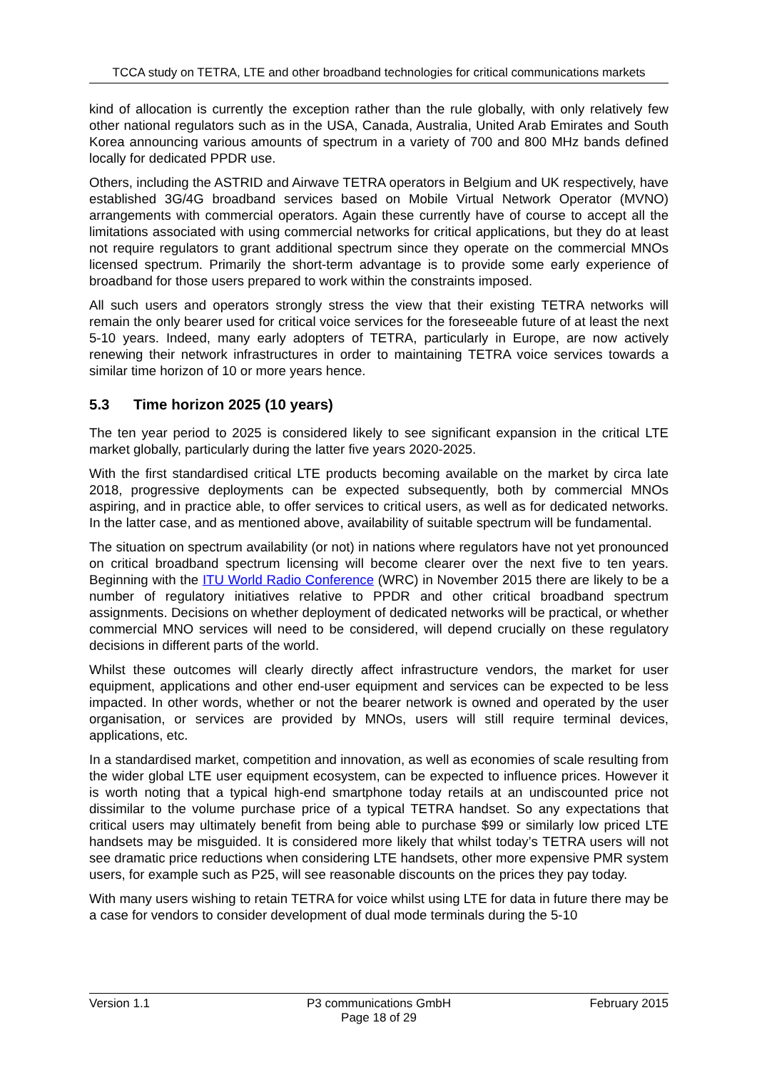TCCA study on TETRA, LTE and other broadband technologies for critical communications markets
kind of allocation is currently the exception rather than the rule globally, with only relatively few other national regulators such as in the USA, Canada, Australia, United Arab Emirates and South Korea announcing various amounts of spectrum in a variety of 700 and 800 MHz bands defined locally for dedicated PPDR use.
Others, including the ASTRID and Airwave TETRA operators in Belgium and UK respectively, have established 3G/4G broadband services based on Mobile Virtual Network Operator (MVNO) arrangements with commercial operators. Again these currently have of course to accept all the limitations associated with using commercial networks for critical applications, but they do at least not require regulators to grant additional spectrum since they operate on the commercial MNOs licensed spectrum. Primarily the short-term advantage is to provide some early experience of broadband for those users prepared to work within the constraints imposed.
All such users and operators strongly stress the view that their existing TETRA networks will remain the only bearer used for critical voice services for the foreseeable future of at least the next 5-10 years. Indeed, many early adopters of TETRA, particularly in Europe, are now actively renewing their network infrastructures in order to maintaining TETRA voice services towards a similar time horizon of 10 or more years hence.
5.3 Time horizon 2025 (10 years)
The ten year period to 2025 is considered likely to see significant expansion in the critical LTE market globally, particularly during the latter five years 2020-2025.
With the first standardised critical LTE products becoming available on the market by circa late 2018, progressive deployments can be expected subsequently, both by commercial MNOs aspiring, and in practice able, to offer services to critical users, as well as for dedicated networks. In the latter case, and as mentioned above, availability of suitable spectrum will be fundamental.
The situation on spectrum availability (or not) in nations where regulators have not yet pronounced on critical broadband spectrum licensing will become clearer over the next five to ten years. Beginning with the ITU World Radio Conference (WRC) in November 2015 there are likely to be a number of regulatory initiatives relative to PPDR and other critical broadband spectrum assignments. Decisions on whether deployment of dedicated networks will be practical, or whether commercial MNO services will need to be considered, will depend crucially on these regulatory decisions in different parts of the world.
Whilst these outcomes will clearly directly affect infrastructure vendors, the market for user equipment, applications and other end-user equipment and services can be expected to be less impacted. In other words, whether or not the bearer network is owned and operated by the user organisation, or services are provided by MNOs, users will still require terminal devices, applications, etc.
In a standardised market, competition and innovation, as well as economies of scale resulting from the wider global LTE user equipment ecosystem, can be expected to influence prices. However it is worth noting that a typical high-end smartphone today retails at an undiscounted price not dissimilar to the volume purchase price of a typical TETRA handset. So any expectations that critical users may ultimately benefit from being able to purchase $99 or similarly low priced LTE handsets may be misguided. It is considered more likely that whilst today’s TETRA users will not see dramatic price reductions when considering LTE handsets, other more expensive PMR system users, for example such as P25, will see reasonable discounts on the prices they pay today.
With many users wishing to retain TETRA for voice whilst using LTE for data in future there may be a case for vendors to consider development of dual mode terminals during the 5-10
Version 1.1 P3 communications GmbH
Page 18 of 29
February 2015